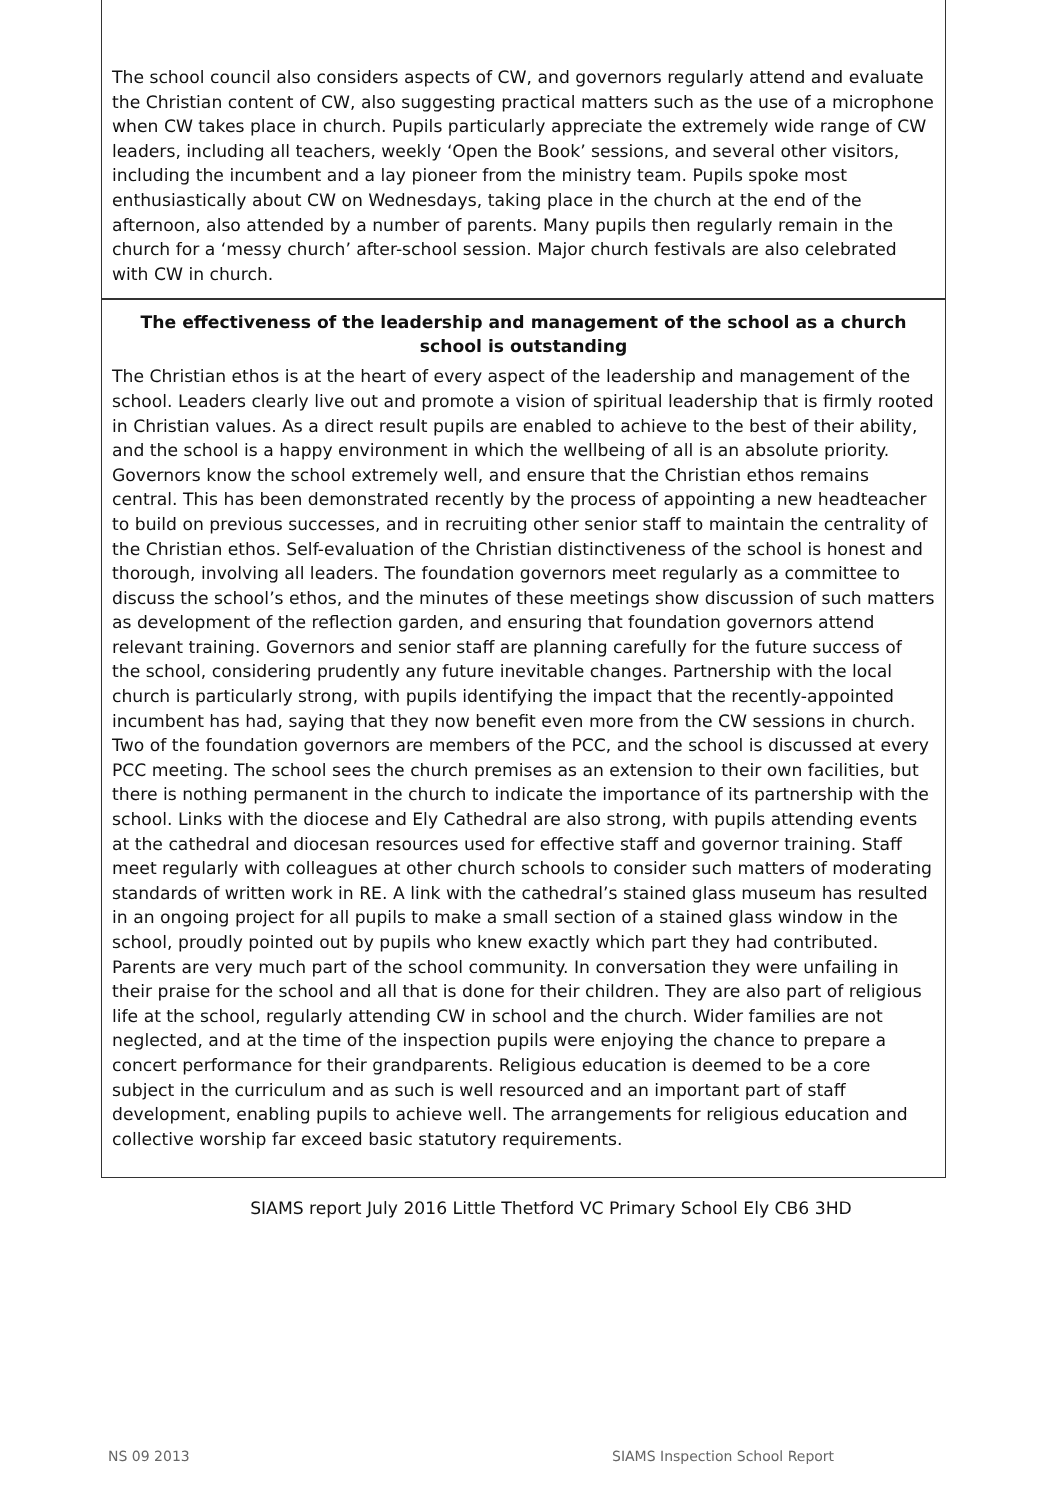The school council also considers aspects of CW, and governors regularly attend and evaluate the Christian content of CW, also suggesting practical matters such as the use of a microphone when CW takes place in church. Pupils particularly appreciate the extremely wide range of CW leaders, including all teachers, weekly ‘Open the Book’ sessions, and several other visitors, including the incumbent and a lay pioneer from the ministry team. Pupils spoke most enthusiastically about CW on Wednesdays, taking place in the church at the end of the afternoon, also attended by a number of parents. Many pupils then regularly remain in the church for a ‘messy church’ after-school session. Major church festivals are also celebrated with CW in church.
The effectiveness of the leadership and management of the school as a church school is outstanding
The Christian ethos is at the heart of every aspect of the leadership and management of the school. Leaders clearly live out and promote a vision of spiritual leadership that is firmly rooted in Christian values. As a direct result pupils are enabled to achieve to the best of their ability, and the school is a happy environment in which the wellbeing of all is an absolute priority. Governors know the school extremely well, and ensure that the Christian ethos remains central. This has been demonstrated recently by the process of appointing a new headteacher to build on previous successes, and in recruiting other senior staff to maintain the centrality of the Christian ethos. Self-evaluation of the Christian distinctiveness of the school is honest and thorough, involving all leaders. The foundation governors meet regularly as a committee to discuss the school’s ethos, and the minutes of these meetings show discussion of such matters as development of the reflection garden, and ensuring that foundation governors attend relevant training. Governors and senior staff are planning carefully for the future success of the school, considering prudently any future inevitable changes. Partnership with the local church is particularly strong, with pupils identifying the impact that the recently-appointed incumbent has had, saying that they now benefit even more from the CW sessions in church. Two of the foundation governors are members of the PCC, and the school is discussed at every PCC meeting. The school sees the church premises as an extension to their own facilities, but there is nothing permanent in the church to indicate the importance of its partnership with the school. Links with the diocese and Ely Cathedral are also strong, with pupils attending events at the cathedral and diocesan resources used for effective staff and governor training. Staff meet regularly with colleagues at other church schools to consider such matters of moderating standards of written work in RE. A link with the cathedral’s stained glass museum has resulted in an ongoing project for all pupils to make a small section of a stained glass window in the school, proudly pointed out by pupils who knew exactly which part they had contributed. Parents are very much part of the school community. In conversation they were unfailing in their praise for the school and all that is done for their children. They are also part of religious life at the school, regularly attending CW in school and the church. Wider families are not neglected, and at the time of the inspection pupils were enjoying the chance to prepare a concert performance for their grandparents. Religious education is deemed to be a core subject in the curriculum and as such is well resourced and an important part of staff development, enabling pupils to achieve well. The arrangements for religious education and collective worship far exceed basic statutory requirements.
SIAMS report July 2016 Little Thetford VC Primary School Ely CB6 3HD
NS 09 2013 SIAMS Inspection School Report